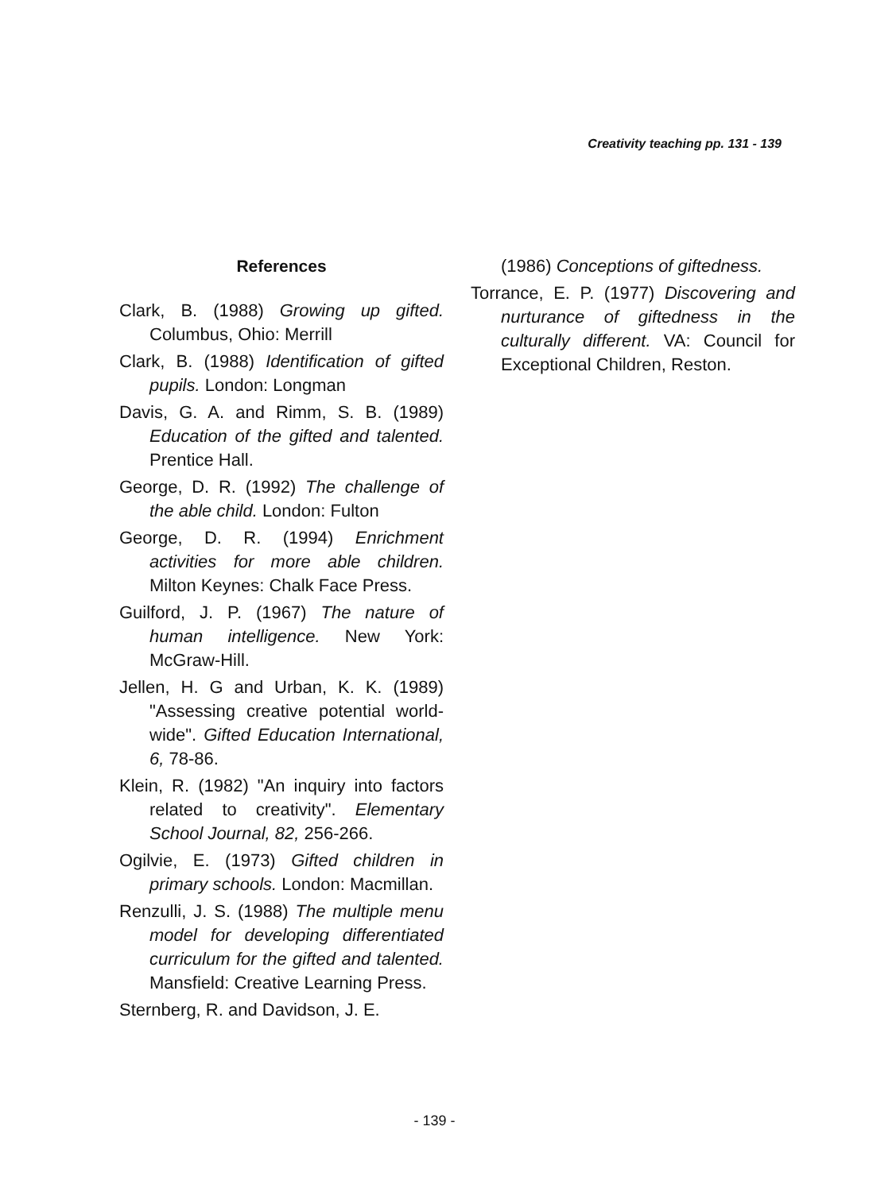Creativity teaching pp. 131 - 139
References
Clark, B. (1988) Growing up gifted. Columbus, Ohio: Merrill
Clark, B. (1988) Identification of gifted pupils. London: Longman
Davis, G. A. and Rimm, S. B. (1989) Education of the gifted and talented. Prentice Hall.
George, D. R. (1992) The challenge of the able child. London: Fulton
George, D. R. (1994) Enrichment activities for more able children. Milton Keynes: Chalk Face Press.
Guilford, J. P. (1967) The nature of human intelligence. New York: McGraw-Hill.
Jellen, H. G and Urban, K. K. (1989) "Assessing creative potential world-wide". Gifted Education International, 6, 78-86.
Klein, R. (1982) "An inquiry into factors related to creativity". Elementary School Journal, 82, 256-266.
Ogilvie, E. (1973) Gifted children in primary schools. London: Macmillan.
Renzulli, J. S. (1988) The multiple menu model for developing differentiated curriculum for the gifted and talented. Mansfield: Creative Learning Press.
Sternberg, R. and Davidson, J. E.
(1986) Conceptions of giftedness.
Torrance, E. P. (1977) Discovering and nurturance of giftedness in the culturally different. VA: Council for Exceptional Children, Reston.
- 139 -